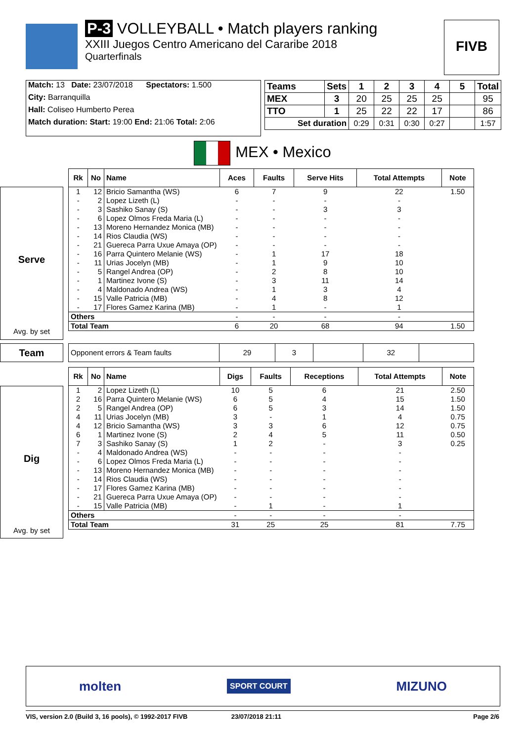P-3 VOLLEYBALL • Match players ranking
XXIII Juegos Centro Americano del Cararibe 2018
Quarterfinals
FIVB
Match: 13 Date: 23/07/2018 Spectators: 1.500
City: Barranquilla
Hall: Coliseo Humberto Perea
Match duration: Start: 19:00 End: 21:06 Total: 2:06
| Teams | Sets | 1 | 2 | 3 | 4 | 5 | Total |
| --- | --- | --- | --- | --- | --- | --- | --- |
| MEX | 3 | 20 | 25 | 25 | 25 | | 95 |
| TTO | 1 | 25 | 22 | 22 | 17 | | 86 |
| Set duration | | 0:29 | 0:31 | 0:30 | 0:27 | | 1:57 |
MEX • Mexico
Serve
Avg. by set
| Rk | No | Name | Aces | Faults | Serve Hits | Total Attempts | Note |
| --- | --- | --- | --- | --- | --- | --- | --- |
| 1 | 12 | Bricio Samantha (WS) | 6 | 7 | 9 | 22 | 1.50 |
| - | 2 | Lopez Lizeth (L) | - | - | - | - | |
| - | 3 | Sashiko Sanay (S) | - | - | 3 | 3 | |
| - | 6 | Lopez Olmos Freda Maria (L) | - | - | - | - | |
| - | 13 | Moreno Hernandez Monica (MB) | - | - | - | - | |
| - | 14 | Rios Claudia (WS) | - | - | - | - | |
| - | 21 | Guereca Parra Uxue Amaya (OP) | - | - | - | - | |
| - | 16 | Parra Quintero Melanie (WS) | - | 1 | 17 | 18 | |
| - | 11 | Urias Jocelyn (MB) | - | 1 | 9 | 10 | |
| - | 5 | Rangel Andrea (OP) | - | 2 | 8 | 10 | |
| - | 1 | Martinez Ivone (S) | - | 3 | 11 | 14 | |
| - | 4 | Maldonado Andrea (WS) | - | 1 | 3 | 4 | |
| - | 15 | Valle Patricia (MB) | - | 4 | 8 | 12 | |
| - | 17 | Flores Gamez Karina (MB) | - | 1 | - | 1 | |
| Others | | | - | - | - | - | |
| Total Team | | | 6 | 20 | 68 | 94 | 1.50 |
Team
| Opponent errors & Team faults | 29 | 3 | | 32 | |
Dig
Avg. by set
| Rk | No | Name | Digs | Faults | Receptions | Total Attempts | Note |
| --- | --- | --- | --- | --- | --- | --- | --- |
| 1 | 2 | Lopez Lizeth (L) | 10 | 5 | 6 | 21 | 2.50 |
| 2 | 16 | Parra Quintero Melanie (WS) | 6 | 5 | 4 | 15 | 1.50 |
| 2 | 5 | Rangel Andrea (OP) | 6 | 5 | 3 | 14 | 1.50 |
| 4 | 11 | Urias Jocelyn (MB) | 3 | - | 1 | 4 | 0.75 |
| 4 | 12 | Bricio Samantha (WS) | 3 | 3 | 6 | 12 | 0.75 |
| 6 | 1 | Martinez Ivone (S) | 2 | 4 | 5 | 11 | 0.50 |
| 7 | 3 | Sashiko Sanay (S) | 1 | 2 | - | 3 | 0.25 |
| - | 4 | Maldonado Andrea (WS) | - | - | - | - | |
| - | 6 | Lopez Olmos Freda Maria (L) | - | - | - | - | |
| - | 13 | Moreno Hernandez Monica (MB) | - | - | - | - | |
| - | 14 | Rios Claudia (WS) | - | - | - | - | |
| - | 17 | Flores Gamez Karina (MB) | - | - | - | - | |
| - | 21 | Guereca Parra Uxue Amaya (OP) | - | - | - | - | |
| - | 15 | Valle Patricia (MB) | - | 1 | - | 1 | |
| Others | | | - | - | - | - | |
| Total Team | | | 31 | 25 | 25 | 81 | 7.75 |
molten SPORT COURT MIZUNO
VIS, version 2.0 (Build 3, 16 pools), © 1992-2017 FIVB 23/07/2018 21:11 Page 2/6